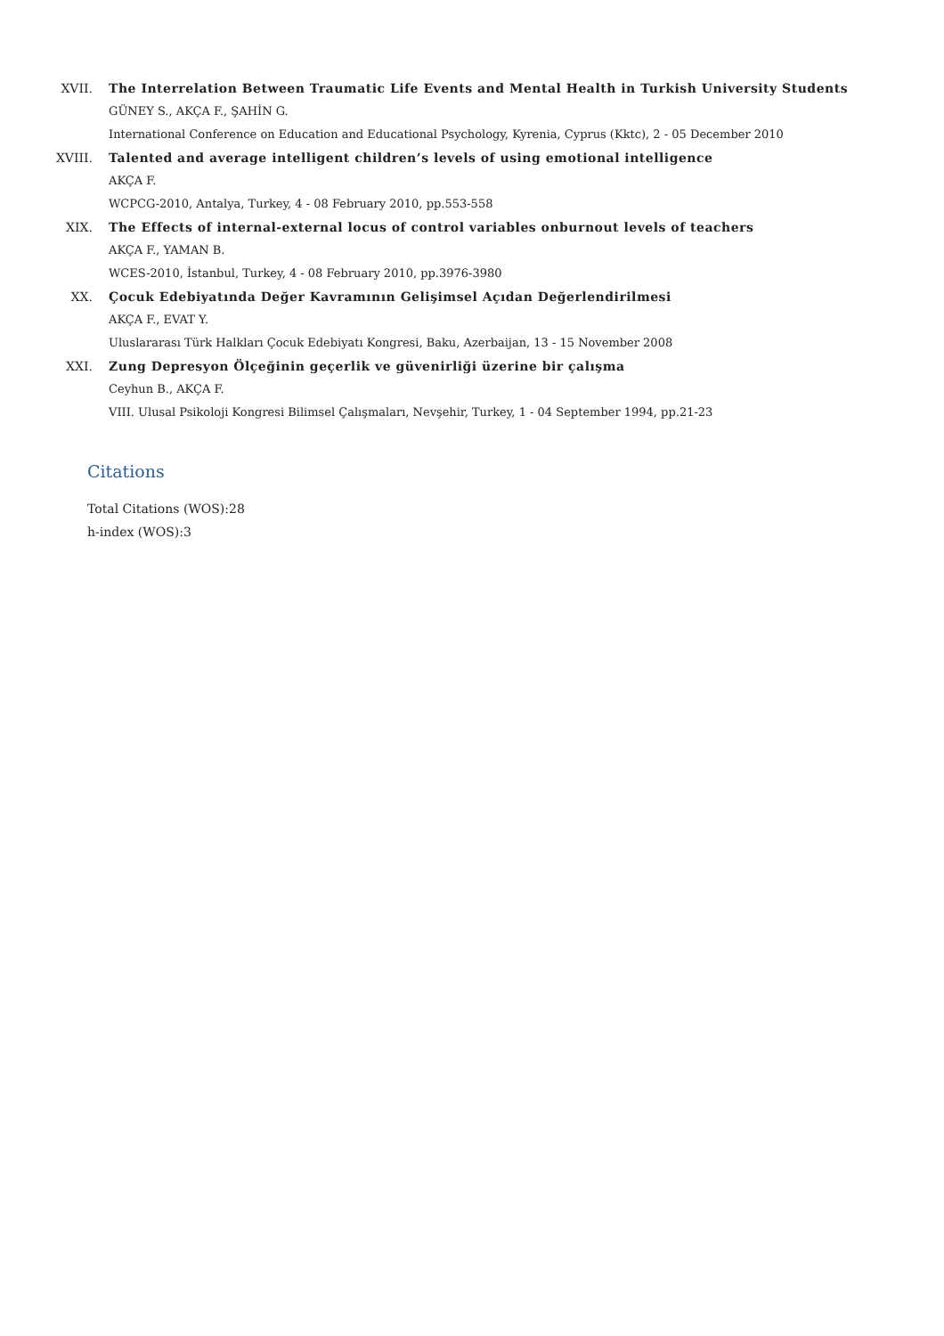XVII. The Interrelation Between Traumatic Life Events and Mental Health in Turkish University Students
GÜNEY S., AKÇA F., ŞAHİN G.
International Conference on Education and Educational Psychology, Kyrenia, Cyprus (Kktc), 2 - 05 December 2010
XVIII. Talented and average intelligent children’s levels of using emotional intelligence
AKÇA F.
WCPCG-2010, Antalya, Turkey, 4 - 08 February 2010, pp.553-558
XIX. The Effects of internal-external locus of control variables onburnout levels of teachers
AKÇA F., YAMAN B.
WCES-2010, İstanbul, Turkey, 4 - 08 February 2010, pp.3976-3980
XX. Çocuk Edebiyatında Değer Kavramının Gelişimsel Açıdan Değerlendirilmesi
AKÇA F., EVAT Y.
Uluslararası Türk Halkları Çocuk Edebiyatı Kongresi, Baku, Azerbaijan, 13 - 15 November 2008
XXI. Zung Depresyon Ölçeğinin geçerlik ve güvenirliği üzerine bir çalışma
Ceyhun B., AKÇA F.
VIII. Ulusal Psikoloji Kongresi Bilimsel Çalışmaları, Nevşehir, Turkey, 1 - 04 September 1994, pp.21-23
Citations
Total Citations (WOS):28
h-index (WOS):3